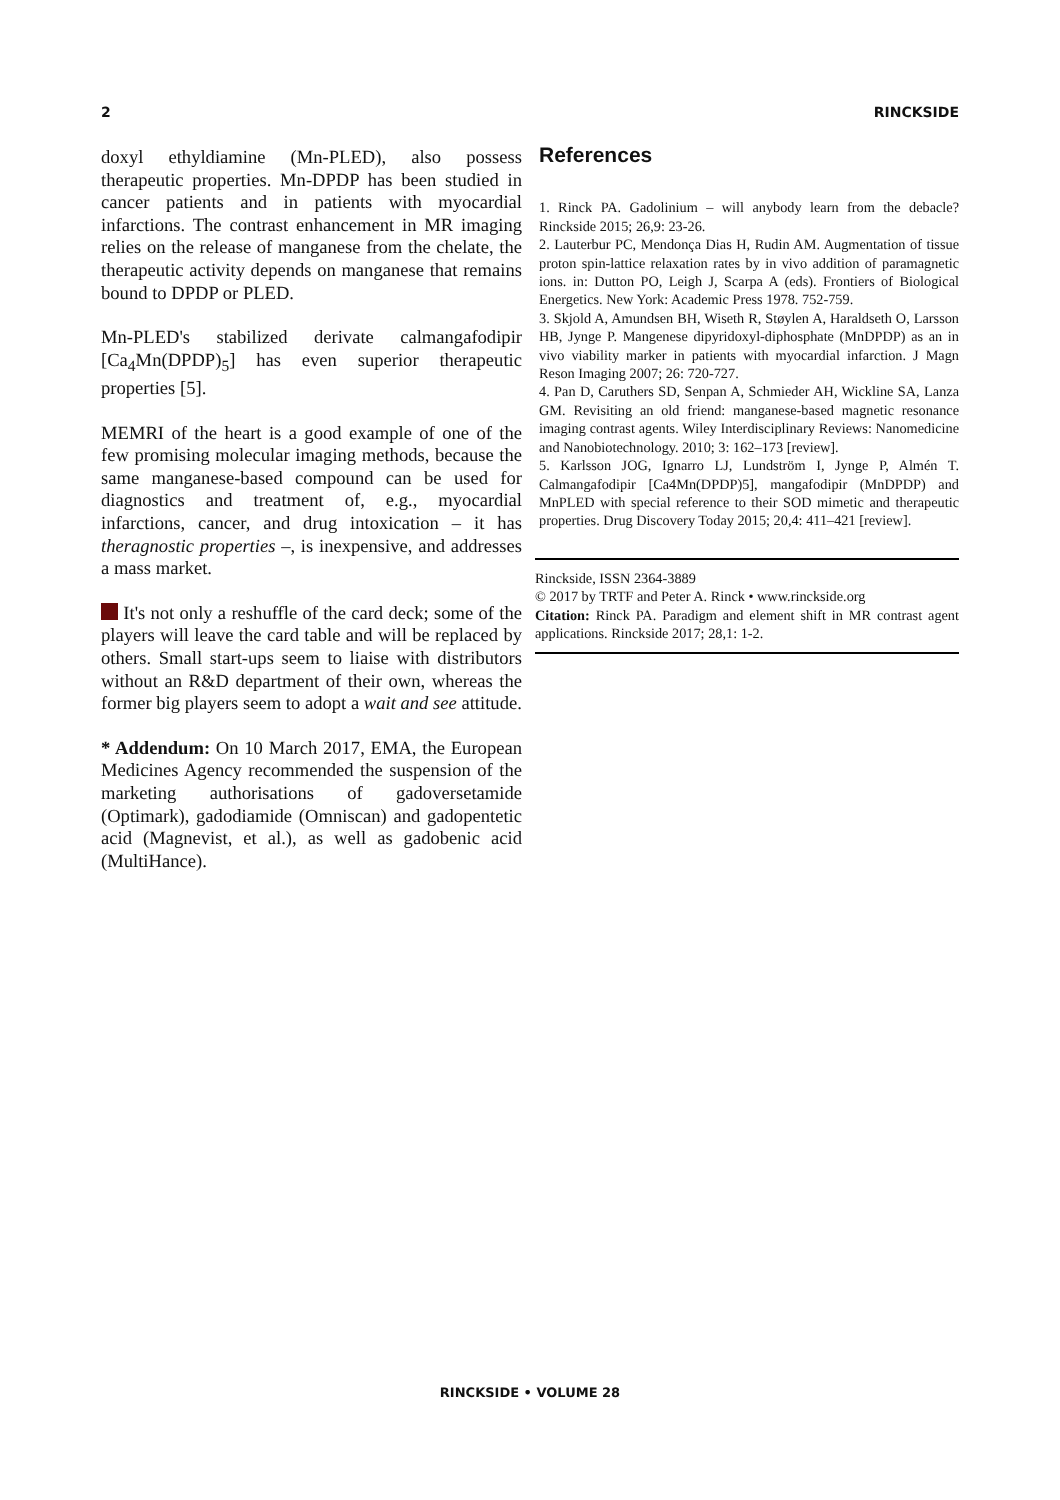2 RINCKSIDE
doxyl ethyldiamine (Mn-PLED), also possess therapeutic properties. Mn-DPDP has been studied in cancer patients and in patients with myocardial infarctions. The contrast enhancement in MR imaging relies on the release of manganese from the chelate, the therapeutic activity depends on manganese that remains bound to DPDP or PLED.
Mn-PLED's stabilized derivate calmangafodipir [Ca<sub>4</sub>Mn(DPDP)<sub>5</sub>] has even superior therapeutic properties [5].
MEMRI of the heart is a good example of one of the few promising molecular imaging methods, because the same manganese-based compound can be used for diagnostics and treatment of, e.g., myocardial infarctions, cancer, and drug intoxication – it has theragnostic properties –, is inexpensive, and addresses a mass market.
It's not only a reshuffle of the card deck; some of the players will leave the card table and will be replaced by others. Small start-ups seem to liaise with distributors without an R&D department of their own, whereas the former big players seem to adopt a wait and see attitude.
* Addendum: On 10 March 2017, EMA, the European Medicines Agency recommended the suspension of the marketing authorisations of gadoversetamide (Optimark), gadodiamide (Omniscan) and gadopentetic acid (Magnevist, et al.), as well as gadobenic acid (MultiHance).
References
1. Rinck PA. Gadolinium – will anybody learn from the debacle? Rinckside 2015; 26,9: 23-26.
2. Lauterbur PC, Mendonça Dias H, Rudin AM. Augmentation of tissue proton spin-lattice relaxation rates by in vivo addition of paramagnetic ions. in: Dutton PO, Leigh J, Scarpa A (eds). Frontiers of Biological Energetics. New York: Academic Press 1978. 752-759.
3. Skjold A, Amundsen BH, Wiseth R, Støylen A, Haraldseth O, Larsson HB, Jynge P. Mangenese dipyridoxyl-diphosphate (MnDPDP) as an in vivo viability marker in patients with myocardial infarction. J Magn Reson Imaging 2007; 26: 720-727.
4. Pan D, Caruthers SD, Senpan A, Schmieder AH, Wickline SA, Lanza GM. Revisiting an old friend: manganese-based magnetic resonance imaging contrast agents. Wiley Interdisciplinary Reviews: Nanomedicine and Nanobiotechnology. 2010; 3: 162–173 [review].
5. Karlsson JOG, Ignarro LJ, Lundström I, Jynge P, Almén T. Calmangafodipir [Ca4Mn(DPDP)5], mangafodipir (MnDPDP) and MnPLED with special reference to their SOD mimetic and therapeutic properties. Drug Discovery Today 2015; 20,4: 411–421 [review].
Rinckside, ISSN 2364-3889
© 2017 by TRTF and Peter A. Rinck • www.rinckside.org
Citation: Rinck PA. Paradigm and element shift in MR contrast agent applications. Rinckside 2017; 28,1: 1-2.
RINCKSIDE • VOLUME 28